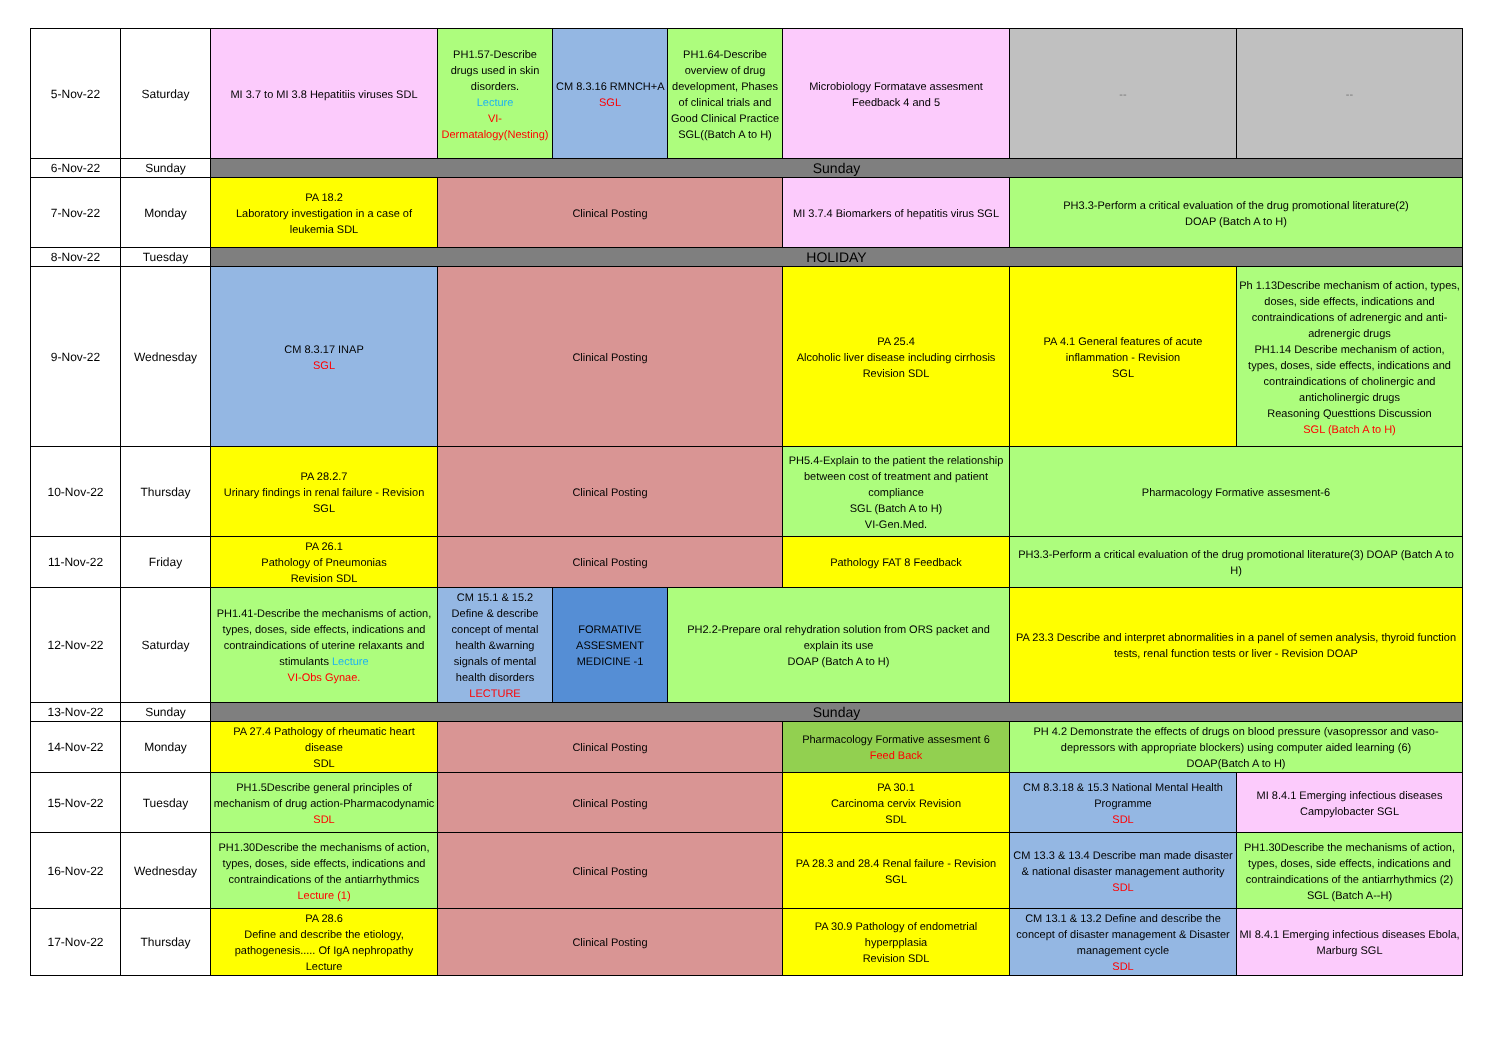| 5-Nov-22 | Saturday | MI 3.7 to MI 3.8 Hepatitiis viruses SDL | PH1.57-Describe drugs used in skin disorders. Lecture VI-Dermatalogy(Nesting) | CM 8.3.16 RMNCH+A SGL | PH1.64-Describe overview of drug development, Phases of clinical trials and Good Clinical Practice SGL((Batch A to H) | Microbiology Formatave assesment Feedback 4 and 5 | -- | -- |
| 6-Nov-22 | Sunday | Sunday | | | | | | |
| 7-Nov-22 | Monday | PA 18.2 Laboratory investigation in a case of leukemia SDL | Clinical Posting | | | MI 3.7.4 Biomarkers of hepatitis virus SGL | PH3.3-Perform a critical evaluation of the drug promotional literature(2) DOAP (Batch A to H) | |
| 8-Nov-22 | Tuesday | HOLIDAY | | | | | | |
| 9-Nov-22 | Wednesday | CM 8.3.17 INAP SGL | Clinical Posting | | | PA 25.4 Alcoholic liver disease including cirrhosis Revision SDL | PA 4.1 General features of acute inflammation - Revision SGL | Ph 1.13Describe mechanism of action, types, doses, side effects, indications and contraindications of adrenergic and anti-adrenergic drugs PH1.14 Describe mechanism of action, types, doses, side effects, indications and contraindications of cholinergic and anticholinergic drugs Reasoning Questtions Discussion SGL (Batch A to H) |
| 10-Nov-22 | Thursday | PA 28.2.7 Urinary findings in renal failure - Revision SGL | Clinical Posting | | | PH5.4-Explain to the patient the relationship between cost of treatment and patient compliance SGL (Batch A to H) VI-Gen.Med. | Pharmacology Formative assesment-6 | |
| 11-Nov-22 | Friday | PA 26.1 Pathology of Pneumonias Revision SDL | Clinical Posting | | | Pathology FAT 8 Feedback | PH3.3-Perform a critical evaluation of the drug promotional literature(3) DOAP (Batch A to H) | |
| 12-Nov-22 | Saturday | PH1.41-Describe the mechanisms of action, types, doses, side effects, indications and contraindications of uterine relaxants and stimulants Lecture VI-Obs Gynae. | CM 15.1 & 15.2 Define & describe concept of mental health &warning signals of mental health disorders LECTURE | FORMATIVE ASSESMENT MEDICINE -1 | PH2.2-Prepare oral rehydration solution from ORS packet and explain its use DOAP (Batch A to H) | | PA 23.3 Describe and interpret abnormalities in a panel of semen analysis, thyroid function tests, renal function tests or liver - Revision DOAP | |
| 13-Nov-22 | Sunday | Sunday | | | | | | |
| 14-Nov-22 | Monday | PA 27.4 Pathology of rheumatic heart disease SDL | Clinical Posting | | | Pharmacology Formative assesment 6 Feed Back | PH 4.2 Demonstrate the effects of drugs on blood pressure (vasopressor and vaso-depressors with appropriate blockers) using computer aided learning (6) DOAP(Batch A to H) | |
| 15-Nov-22 | Tuesday | PH1.5Describe general principles of mechanism of drug action-Pharmacodynamic SDL | Clinical Posting | | | PA 30.1 Carcinoma cervix Revision SDL | CM 8.3.18 & 15.3 National Mental Health Programme SDL | MI 8.4.1 Emerging infectious diseases Campylobacter SGL |
| 16-Nov-22 | Wednesday | PH1.30Describe the mechanisms of action, types, doses, side effects, indications and contraindications of the antiarrhythmics Lecture (1) | Clinical Posting | | | PA 28.3 and 28.4 Renal failure - Revision SGL | CM 13.3 & 13.4 Describe man made disaster & national disaster management authority SDL | PH1.30Describe the mechanisms of action, types, doses, side effects, indications and contraindications of the antiarrhythmics (2) SGL (Batch A--H) |
| 17-Nov-22 | Thursday | PA 28.6 Define and describe the etiology, pathogenesis..... Of IgA nephropathy Lecture | Clinical Posting | | | PA 30.9 Pathology of endometrial hyperpplasia Revision SDL | CM 13.1 & 13.2 Define and describe the concept of disaster management & Disaster management cycle SDL | MI 8.4.1 Emerging infectious diseases Ebola, Marburg SGL |